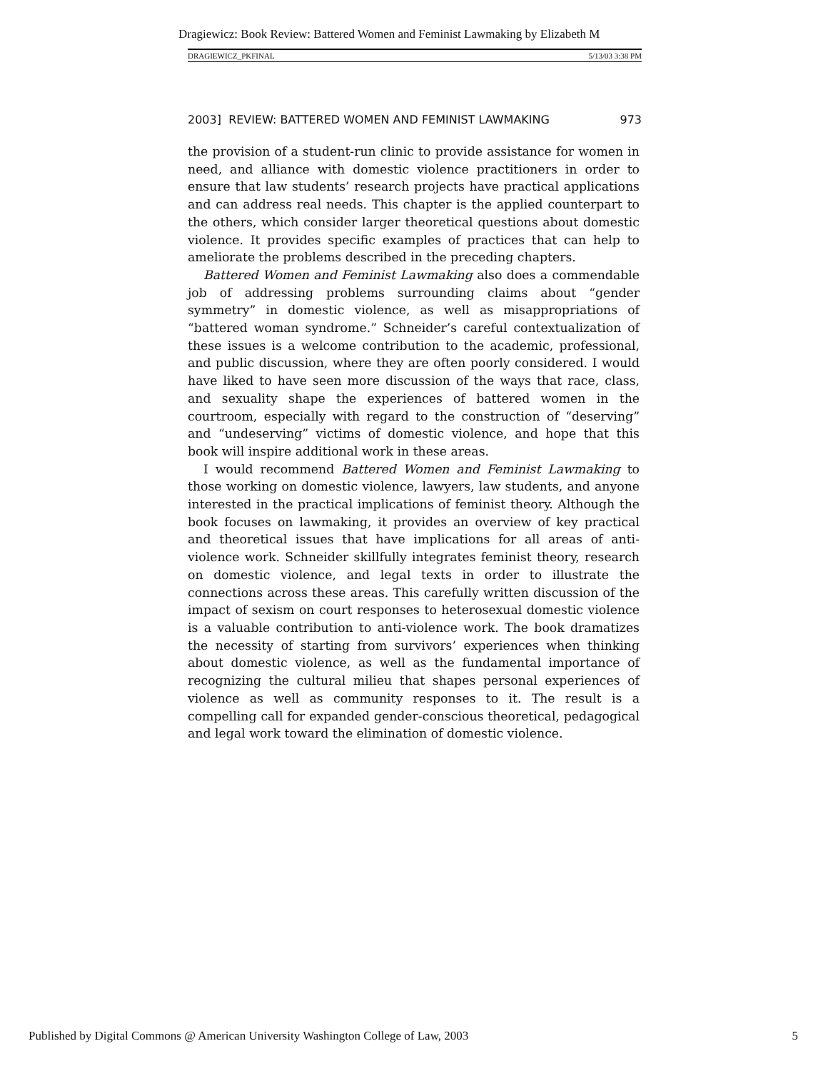Dragiewicz: Book Review: Battered Women and Feminist Lawmaking by Elizabeth M
DRAGIEWICZ_PKFINAL 5/13/03 3:38 PM
2003] REVIEW: BATTERED WOMEN AND FEMINIST LAWMAKING 973
the provision of a student-run clinic to provide assistance for women in need, and alliance with domestic violence practitioners in order to ensure that law students’ research projects have practical applications and can address real needs. This chapter is the applied counterpart to the others, which consider larger theoretical questions about domestic violence. It provides specific examples of practices that can help to ameliorate the problems described in the preceding chapters.
Battered Women and Feminist Lawmaking also does a commendable job of addressing problems surrounding claims about “gender symmetry” in domestic violence, as well as misappropriations of “battered woman syndrome.” Schneider’s careful contextualization of these issues is a welcome contribution to the academic, professional, and public discussion, where they are often poorly considered. I would have liked to have seen more discussion of the ways that race, class, and sexuality shape the experiences of battered women in the courtroom, especially with regard to the construction of “deserving” and “undeserving” victims of domestic violence, and hope that this book will inspire additional work in these areas.
I would recommend Battered Women and Feminist Lawmaking to those working on domestic violence, lawyers, law students, and anyone interested in the practical implications of feminist theory. Although the book focuses on lawmaking, it provides an overview of key practical and theoretical issues that have implications for all areas of anti-violence work. Schneider skillfully integrates feminist theory, research on domestic violence, and legal texts in order to illustrate the connections across these areas. This carefully written discussion of the impact of sexism on court responses to heterosexual domestic violence is a valuable contribution to anti-violence work. The book dramatizes the necessity of starting from survivors’ experiences when thinking about domestic violence, as well as the fundamental importance of recognizing the cultural milieu that shapes personal experiences of violence as well as community responses to it. The result is a compelling call for expanded gender-conscious theoretical, pedagogical and legal work toward the elimination of domestic violence.
Published by Digital Commons @ American University Washington College of Law, 2003 5